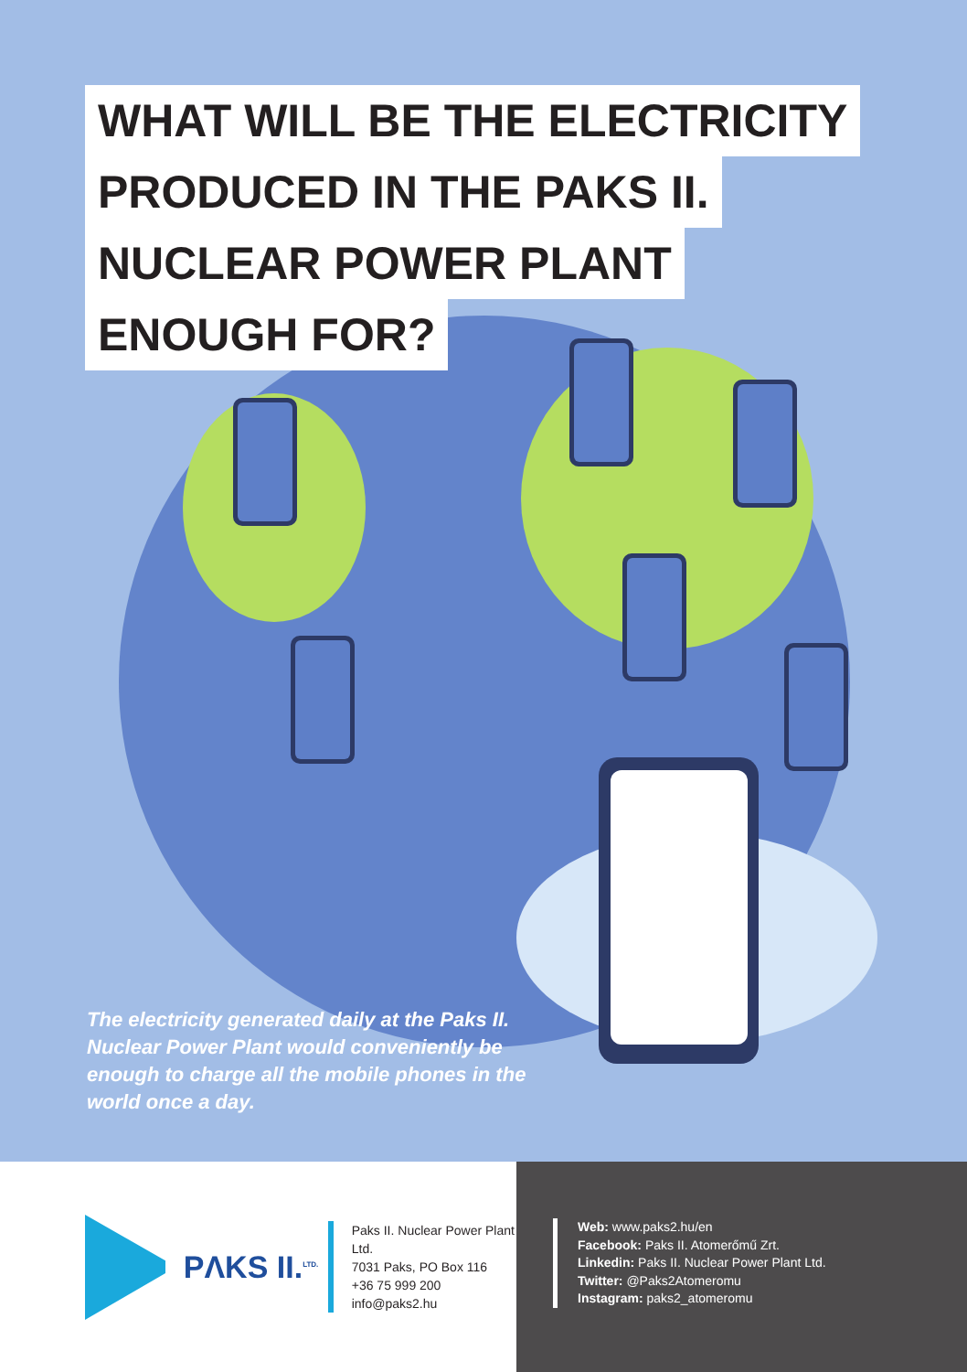WHAT WILL BE THE ELECTRICITY
PRODUCED IN THE PAKS II.
NUCLEAR POWER PLANT
ENOUGH FOR?
The electricity generated daily at the Paks II. Nuclear Power Plant would conveniently be enough to charge all the mobile phones in the world once a day.
PΛKS II.<sup>LTD.</sup>
Paks II. Nuclear Power Plant Ltd.
7031 Paks, PO Box 116
+36 75 999 200
info@paks2.hu
Web: www.paks2.hu/en
Facebook: Paks II. Atomerőmű Zrt.
Linkedin: Paks II. Nuclear Power Plant Ltd.
Twitter: @Paks2Atomeromu
Instagram: paks2_atomeromu